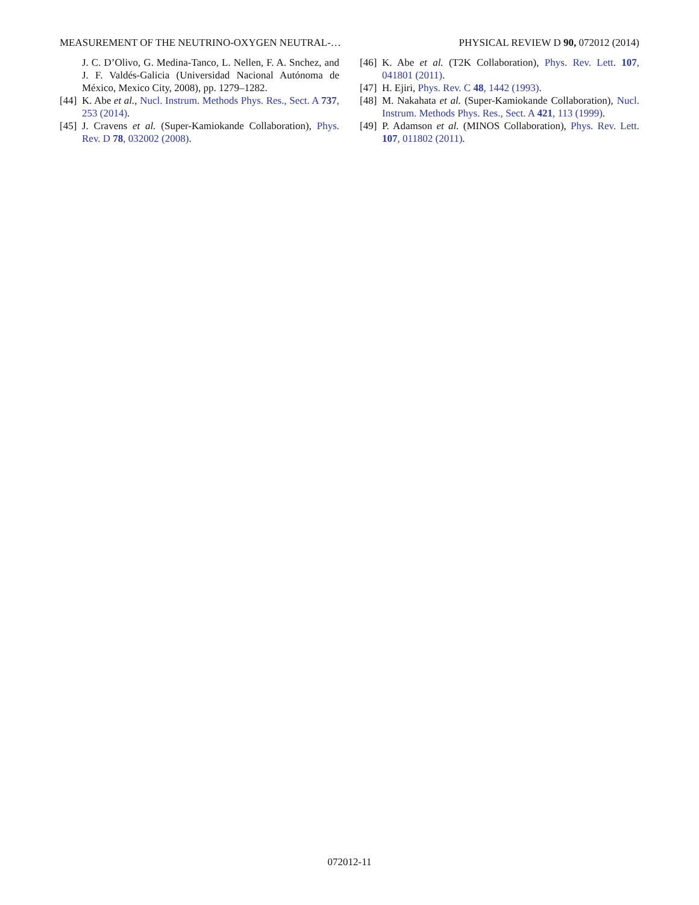MEASUREMENT OF THE NEUTRINO-OXYGEN NEUTRAL-… PHYSICAL REVIEW D 90, 072012 (2014)
J. C. D’Olivo, G. Medina-Tanco, L. Nellen, F. A. Snchez, and J. F. Valdés-Galicia (Universidad Nacional Autónoma de México, Mexico City, 2008), pp. 1279–1282.
[44] K. Abe et al., Nucl. Instrum. Methods Phys. Res., Sect. A 737, 253 (2014).
[45] J. Cravens et al. (Super-Kamiokande Collaboration), Phys. Rev. D 78, 032002 (2008).
[46] K. Abe et al. (T2K Collaboration), Phys. Rev. Lett. 107, 041801 (2011).
[47] H. Ejiri, Phys. Rev. C 48, 1442 (1993).
[48] M. Nakahata et al. (Super-Kamiokande Collaboration), Nucl. Instrum. Methods Phys. Res., Sect. A 421, 113 (1999).
[49] P. Adamson et al. (MINOS Collaboration), Phys. Rev. Lett. 107, 011802 (2011).
072012-11